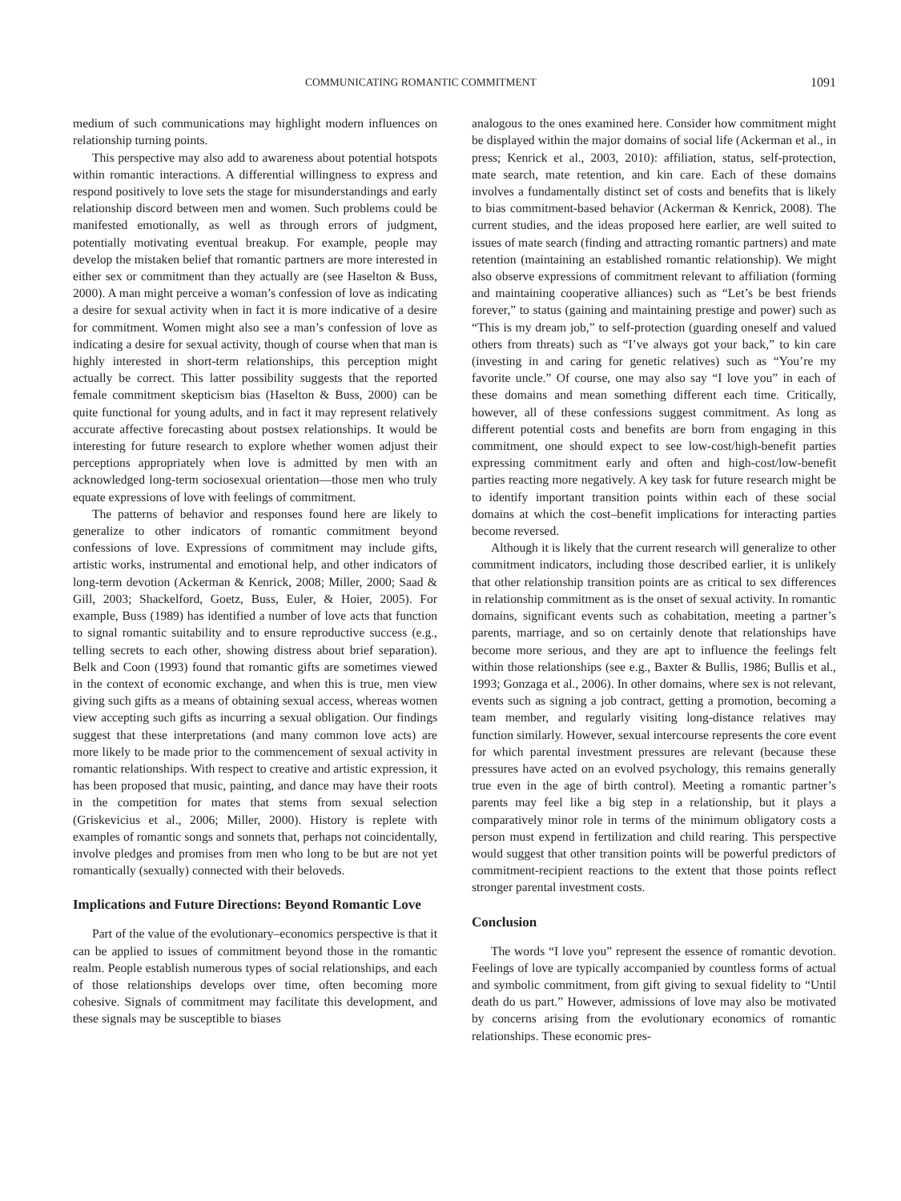COMMUNICATING ROMANTIC COMMITMENT 1091
medium of such communications may highlight modern influences on relationship turning points.
This perspective may also add to awareness about potential hotspots within romantic interactions. A differential willingness to express and respond positively to love sets the stage for misunderstandings and early relationship discord between men and women. Such problems could be manifested emotionally, as well as through errors of judgment, potentially motivating eventual breakup. For example, people may develop the mistaken belief that romantic partners are more interested in either sex or commitment than they actually are (see Haselton & Buss, 2000). A man might perceive a woman’s confession of love as indicating a desire for sexual activity when in fact it is more indicative of a desire for commitment. Women might also see a man’s confession of love as indicating a desire for sexual activity, though of course when that man is highly interested in short-term relationships, this perception might actually be correct. This latter possibility suggests that the reported female commitment skepticism bias (Haselton & Buss, 2000) can be quite functional for young adults, and in fact it may represent relatively accurate affective forecasting about postsex relationships. It would be interesting for future research to explore whether women adjust their perceptions appropriately when love is admitted by men with an acknowledged long-term sociosexual orientation—those men who truly equate expressions of love with feelings of commitment.
The patterns of behavior and responses found here are likely to generalize to other indicators of romantic commitment beyond confessions of love. Expressions of commitment may include gifts, artistic works, instrumental and emotional help, and other indicators of long-term devotion (Ackerman & Kenrick, 2008; Miller, 2000; Saad & Gill, 2003; Shackelford, Goetz, Buss, Euler, & Hoier, 2005). For example, Buss (1989) has identified a number of love acts that function to signal romantic suitability and to ensure reproductive success (e.g., telling secrets to each other, showing distress about brief separation). Belk and Coon (1993) found that romantic gifts are sometimes viewed in the context of economic exchange, and when this is true, men view giving such gifts as a means of obtaining sexual access, whereas women view accepting such gifts as incurring a sexual obligation. Our findings suggest that these interpretations (and many common love acts) are more likely to be made prior to the commencement of sexual activity in romantic relationships. With respect to creative and artistic expression, it has been proposed that music, painting, and dance may have their roots in the competition for mates that stems from sexual selection (Griskevicius et al., 2006; Miller, 2000). History is replete with examples of romantic songs and sonnets that, perhaps not coincidentally, involve pledges and promises from men who long to be but are not yet romantically (sexually) connected with their beloveds.
Implications and Future Directions: Beyond Romantic Love
Part of the value of the evolutionary–economics perspective is that it can be applied to issues of commitment beyond those in the romantic realm. People establish numerous types of social relationships, and each of those relationships develops over time, often becoming more cohesive. Signals of commitment may facilitate this development, and these signals may be susceptible to biases
analogous to the ones examined here. Consider how commitment might be displayed within the major domains of social life (Ackerman et al., in press; Kenrick et al., 2003, 2010): affiliation, status, self-protection, mate search, mate retention, and kin care. Each of these domains involves a fundamentally distinct set of costs and benefits that is likely to bias commitment-based behavior (Ackerman & Kenrick, 2008). The current studies, and the ideas proposed here earlier, are well suited to issues of mate search (finding and attracting romantic partners) and mate retention (maintaining an established romantic relationship). We might also observe expressions of commitment relevant to affiliation (forming and maintaining cooperative alliances) such as “Let’s be best friends forever,” to status (gaining and maintaining prestige and power) such as “This is my dream job,” to self-protection (guarding oneself and valued others from threats) such as “I’ve always got your back,” to kin care (investing in and caring for genetic relatives) such as “You’re my favorite uncle.” Of course, one may also say “I love you” in each of these domains and mean something different each time. Critically, however, all of these confessions suggest commitment. As long as different potential costs and benefits are born from engaging in this commitment, one should expect to see low-cost/high-benefit parties expressing commitment early and often and high-cost/low-benefit parties reacting more negatively. A key task for future research might be to identify important transition points within each of these social domains at which the cost–benefit implications for interacting parties become reversed.
Although it is likely that the current research will generalize to other commitment indicators, including those described earlier, it is unlikely that other relationship transition points are as critical to sex differences in relationship commitment as is the onset of sexual activity. In romantic domains, significant events such as cohabitation, meeting a partner’s parents, marriage, and so on certainly denote that relationships have become more serious, and they are apt to influence the feelings felt within those relationships (see e.g., Baxter & Bullis, 1986; Bullis et al., 1993; Gonzaga et al., 2006). In other domains, where sex is not relevant, events such as signing a job contract, getting a promotion, becoming a team member, and regularly visiting long-distance relatives may function similarly. However, sexual intercourse represents the core event for which parental investment pressures are relevant (because these pressures have acted on an evolved psychology, this remains generally true even in the age of birth control). Meeting a romantic partner’s parents may feel like a big step in a relationship, but it plays a comparatively minor role in terms of the minimum obligatory costs a person must expend in fertilization and child rearing. This perspective would suggest that other transition points will be powerful predictors of commitment-recipient reactions to the extent that those points reflect stronger parental investment costs.
Conclusion
The words “I love you” represent the essence of romantic devotion. Feelings of love are typically accompanied by countless forms of actual and symbolic commitment, from gift giving to sexual fidelity to “Until death do us part.” However, admissions of love may also be motivated by concerns arising from the evolutionary economics of romantic relationships. These economic pres-